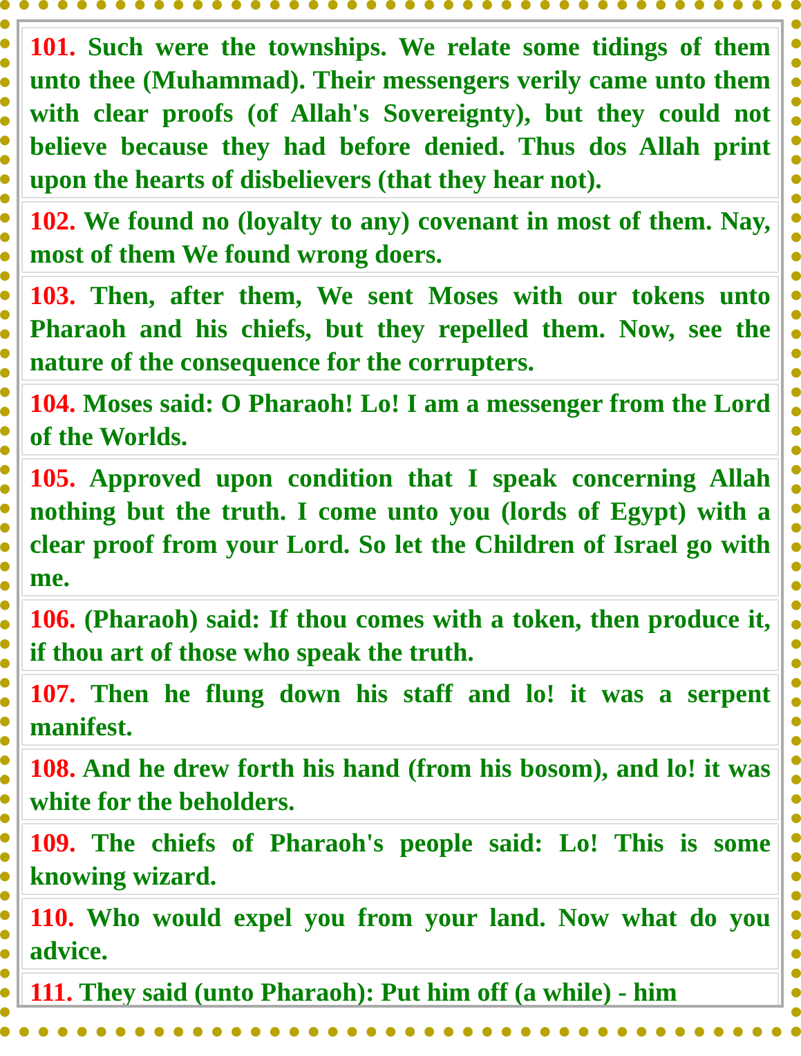| 101. Such were the townships. We relate some tidings of them unto thee (Muhammad). Their messengers verily came unto them with clear proofs (of Allah's Sovereignty), but they could not believe because they had before denied. Thus dos Allah print upon the hearts of disbelievers (that they hear not). |
| 102. We found no (loyalty to any) covenant in most of them. Nay, most of them We found wrong doers. |
| 103. Then, after them, We sent Moses with our tokens unto Pharaoh and his chiefs, but they repelled them. Now, see the nature of the consequence for the corrupters. |
| 104. Moses said: O Pharaoh! Lo! I am a messenger from the Lord of the Worlds. |
| 105. Approved upon condition that I speak concerning Allah nothing but the truth. I come unto you (lords of Egypt) with a clear proof from your Lord. So let the Children of Israel go with me. |
| 106. (Pharaoh) said: If thou comes with a token, then produce it, if thou art of those who speak the truth. |
| 107. Then he flung down his staff and lo! it was a serpent manifest. |
| 108. And he drew forth his hand (from his bosom), and lo! it was white for the beholders. |
| 109. The chiefs of Pharaoh's people said: Lo! This is some knowing wizard. |
| 110. Who would expel you from your land. Now what do you advice. |
| 111. They said (unto Pharaoh): Put him off (a while) - him |